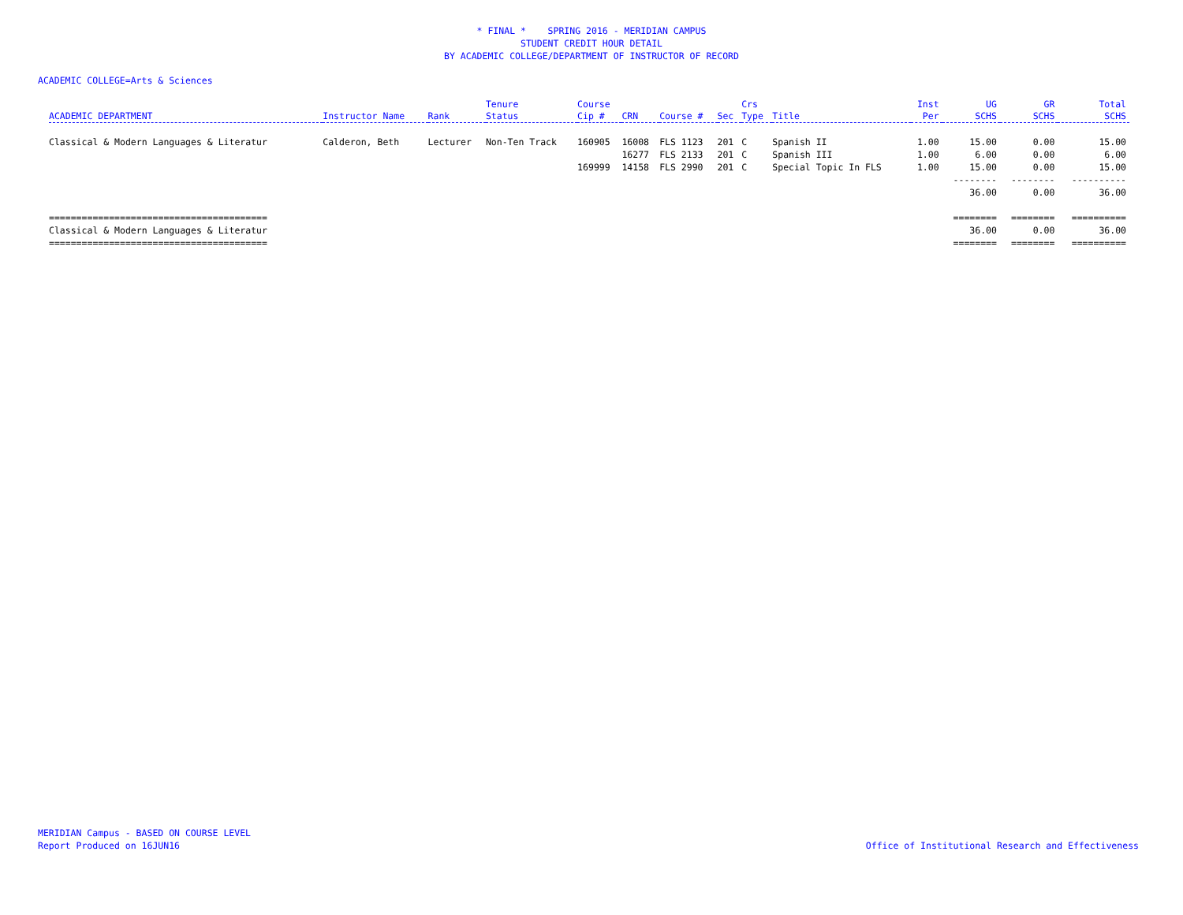* FINAL * SPRING 2016 - MERIDIAN CAMPUS
STUDENT CREDIT HOUR DETAIL
BY ACADEMIC COLLEGE/DEPARTMENT OF INSTRUCTOR OF RECORD
ACADEMIC COLLEGE=Arts & Sciences
| ACADEMIC DEPARTMENT | Instructor Name | Rank | Tenure Status | Course Cip # | CRN | Course # | Sec | Crs Type | Title | Inst Per | UG SCHS | GR SCHS | Total SCHS |
| --- | --- | --- | --- | --- | --- | --- | --- | --- | --- | --- | --- | --- | --- |
| Classical & Modern Languages & Literatur | Calderon, Beth | Lecturer | Non-Ten Track | 160905 | 16008 | FLS 1123 | 201 | C | Spanish II | 1.00 | 15.00 | 0.00 | 15.00 |
| | | | | | 16277 | FLS 2133 | 201 | C | Spanish III | 1.00 | 6.00 | 0.00 | 6.00 |
| | | | | 169999 | 14158 | FLS 2990 | 201 | C | Special Topic In FLS | 1.00 | 15.00 | 0.00 | 15.00 |
| | | | | | | | | | | | -------- | -------- | ---------- |
| | | | | | | | | | | | 36.00 | 0.00 | 36.00 |
| ======================================== | | | | | | | | | | | ======== | ======== | ========== |
| Classical & Modern Languages & Literatur | | | | | | | | | | | 36.00 | 0.00 | 36.00 |
| ======================================== | | | | | | | | | | | ======== | ======== | ========== |
MERIDIAN Campus - BASED ON COURSE LEVEL
Report Produced on 16JUN16
Office of Institutional Research and Effectiveness